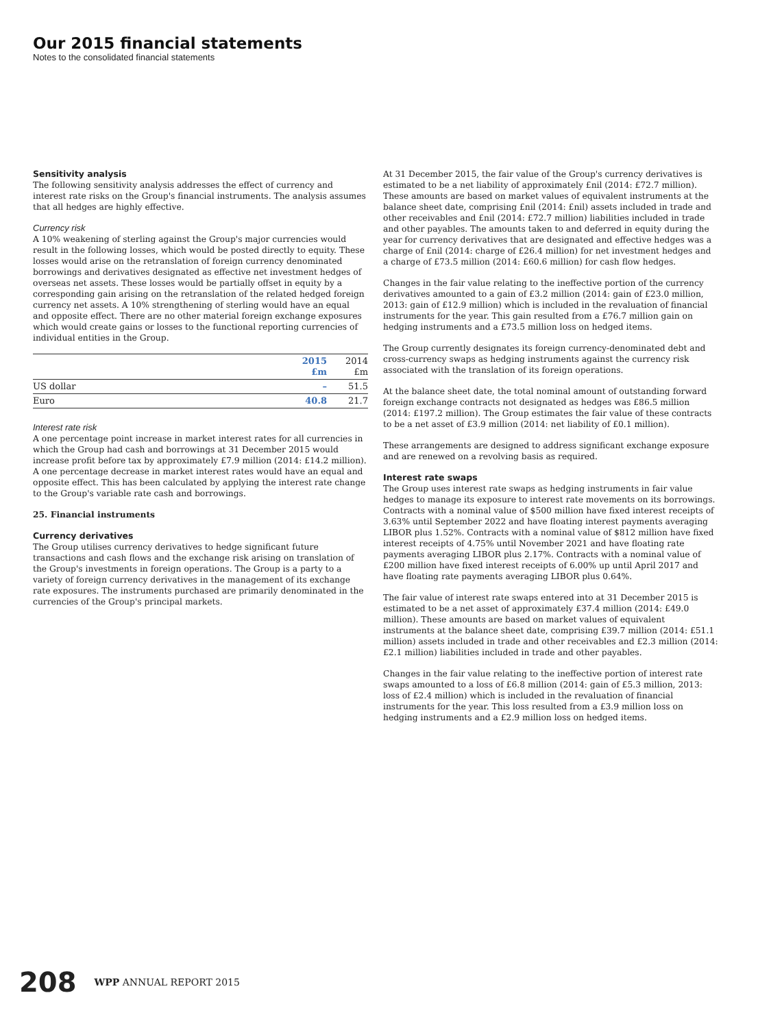Our 2015 financial statements
Notes to the consolidated financial statements
Sensitivity analysis
The following sensitivity analysis addresses the effect of currency and interest rate risks on the Group's financial instruments. The analysis assumes that all hedges are highly effective.
Currency risk
A 10% weakening of sterling against the Group's major currencies would result in the following losses, which would be posted directly to equity. These losses would arise on the retranslation of foreign currency denominated borrowings and derivatives designated as effective net investment hedges of overseas net assets. These losses would be partially offset in equity by a corresponding gain arising on the retranslation of the related hedged foreign currency net assets. A 10% strengthening of sterling would have an equal and opposite effect. There are no other material foreign exchange exposures which would create gains or losses to the functional reporting currencies of individual entities in the Group.
| | 2015 £m | 2014 £m |
| --- | --- | --- |
| US dollar | – | 51.5 |
| Euro | 40.8 | 21.7 |
Interest rate risk
A one percentage point increase in market interest rates for all currencies in which the Group had cash and borrowings at 31 December 2015 would increase profit before tax by approximately £7.9 million (2014: £14.2 million). A one percentage decrease in market interest rates would have an equal and opposite effect. This has been calculated by applying the interest rate change to the Group's variable rate cash and borrowings.
25. Financial instruments
Currency derivatives
The Group utilises currency derivatives to hedge significant future transactions and cash flows and the exchange risk arising on translation of the Group's investments in foreign operations. The Group is a party to a variety of foreign currency derivatives in the management of its exchange rate exposures. The instruments purchased are primarily denominated in the currencies of the Group's principal markets.
At 31 December 2015, the fair value of the Group's currency derivatives is estimated to be a net liability of approximately £nil (2014: £72.7 million). These amounts are based on market values of equivalent instruments at the balance sheet date, comprising £nil (2014: £nil) assets included in trade and other receivables and £nil (2014: £72.7 million) liabilities included in trade and other payables. The amounts taken to and deferred in equity during the year for currency derivatives that are designated and effective hedges was a charge of £nil (2014: charge of £26.4 million) for net investment hedges and a charge of £73.5 million (2014: £60.6 million) for cash flow hedges.
Changes in the fair value relating to the ineffective portion of the currency derivatives amounted to a gain of £3.2 million (2014: gain of £23.0 million, 2013: gain of £12.9 million) which is included in the revaluation of financial instruments for the year. This gain resulted from a £76.7 million gain on hedging instruments and a £73.5 million loss on hedged items.
The Group currently designates its foreign currency-denominated debt and cross-currency swaps as hedging instruments against the currency risk associated with the translation of its foreign operations.
At the balance sheet date, the total nominal amount of outstanding forward foreign exchange contracts not designated as hedges was £86.5 million (2014: £197.2 million). The Group estimates the fair value of these contracts to be a net asset of £3.9 million (2014: net liability of £0.1 million).
These arrangements are designed to address significant exchange exposure and are renewed on a revolving basis as required.
Interest rate swaps
The Group uses interest rate swaps as hedging instruments in fair value hedges to manage its exposure to interest rate movements on its borrowings. Contracts with a nominal value of $500 million have fixed interest receipts of 3.63% until September 2022 and have floating interest payments averaging LIBOR plus 1.52%. Contracts with a nominal value of $812 million have fixed interest receipts of 4.75% until November 2021 and have floating rate payments averaging LIBOR plus 2.17%. Contracts with a nominal value of £200 million have fixed interest receipts of 6.00% up until April 2017 and have floating rate payments averaging LIBOR plus 0.64%.
The fair value of interest rate swaps entered into at 31 December 2015 is estimated to be a net asset of approximately £37.4 million (2014: £49.0 million). These amounts are based on market values of equivalent instruments at the balance sheet date, comprising £39.7 million (2014: £51.1 million) assets included in trade and other receivables and £2.3 million (2014: £2.1 million) liabilities included in trade and other payables.
Changes in the fair value relating to the ineffective portion of interest rate swaps amounted to a loss of £6.8 million (2014: gain of £5.3 million, 2013: loss of £2.4 million) which is included in the revaluation of financial instruments for the year. This loss resulted from a £3.9 million loss on hedging instruments and a £2.9 million loss on hedged items.
208 WPP ANNUAL REPORT 2015